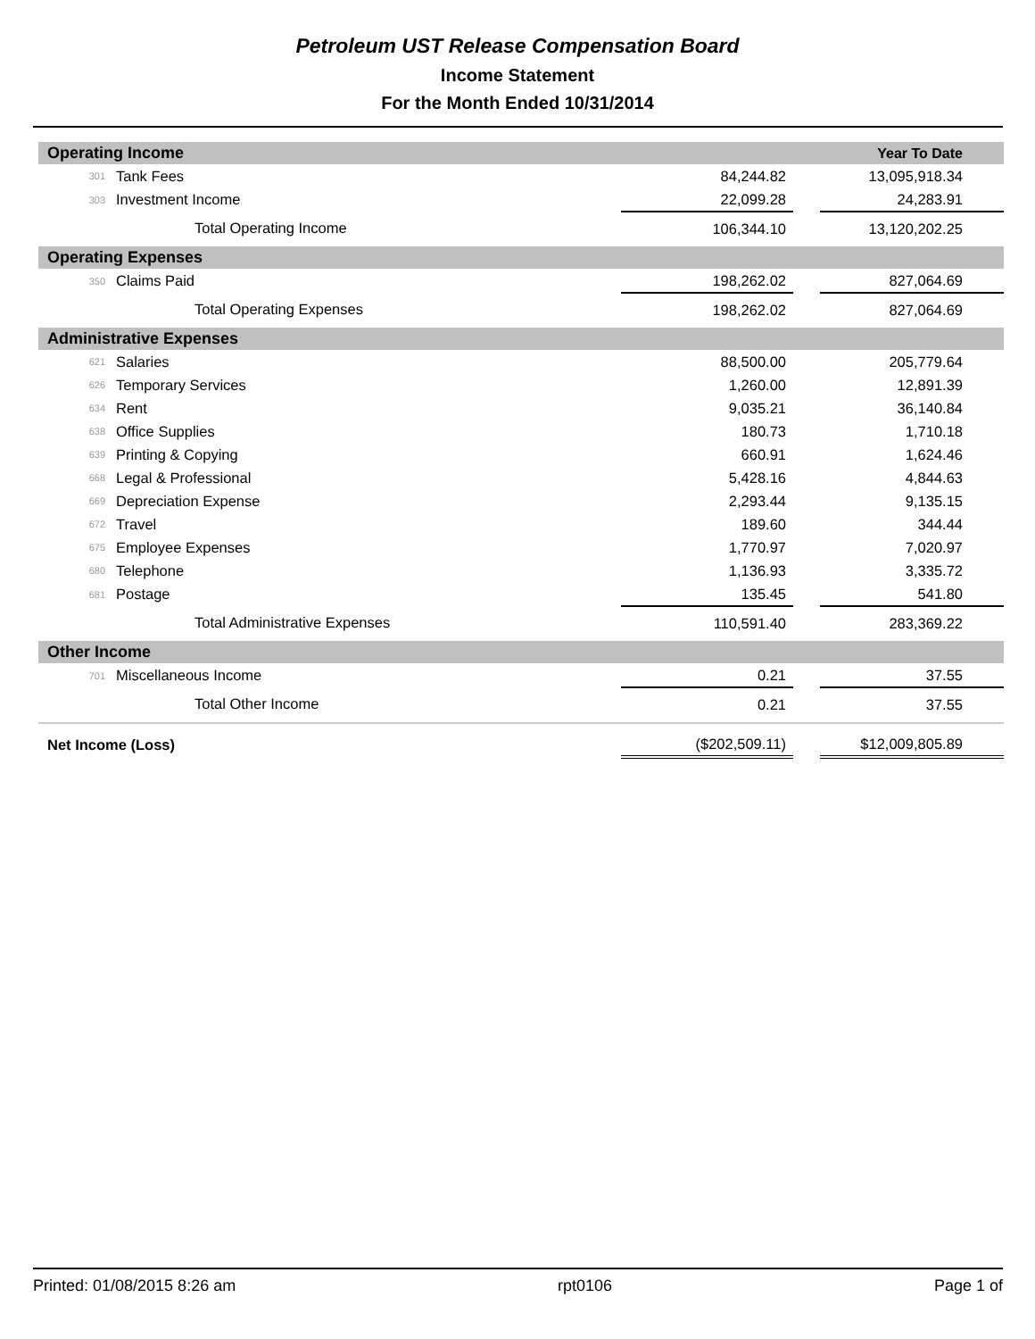Petroleum UST Release Compensation Board
Income Statement
For the Month Ended 10/31/2014
| Operating Income | | | | Year To Date |
| 301 | Tank Fees | 84,244.82 | | 13,095,918.34 |
| 303 | Investment Income | 22,099.28 | | 24,283.91 |
| Total Operating Income | | 106,344.10 | | 13,120,202.25 |
| Operating Expenses | | | | |
| 350 | Claims Paid | 198,262.02 | | 827,064.69 |
| Total Operating Expenses | | 198,262.02 | | 827,064.69 |
| Administrative Expenses | | | | |
| 621 | Salaries | 88,500.00 | | 205,779.64 |
| 626 | Temporary Services | 1,260.00 | | 12,891.39 |
| 634 | Rent | 9,035.21 | | 36,140.84 |
| 638 | Office Supplies | 180.73 | | 1,710.18 |
| 639 | Printing & Copying | 660.91 | | 1,624.46 |
| 668 | Legal & Professional | 5,428.16 | | 4,844.63 |
| 669 | Depreciation Expense | 2,293.44 | | 9,135.15 |
| 672 | Travel | 189.60 | | 344.44 |
| 675 | Employee Expenses | 1,770.97 | | 7,020.97 |
| 680 | Telephone | 1,136.93 | | 3,335.72 |
| 681 | Postage | 135.45 | | 541.80 |
| Total Administrative Expenses | | 110,591.40 | | 283,369.22 |
| Other Income | | | | |
| 701 | Miscellaneous Income | 0.21 | | 37.55 |
| Total Other Income | | 0.21 | | 37.55 |
| Net Income (Loss) | | ($202,509.11) | | $12,009,805.89 |
Printed: 01/08/2015 8:26 am rpt0106 Page 1 of